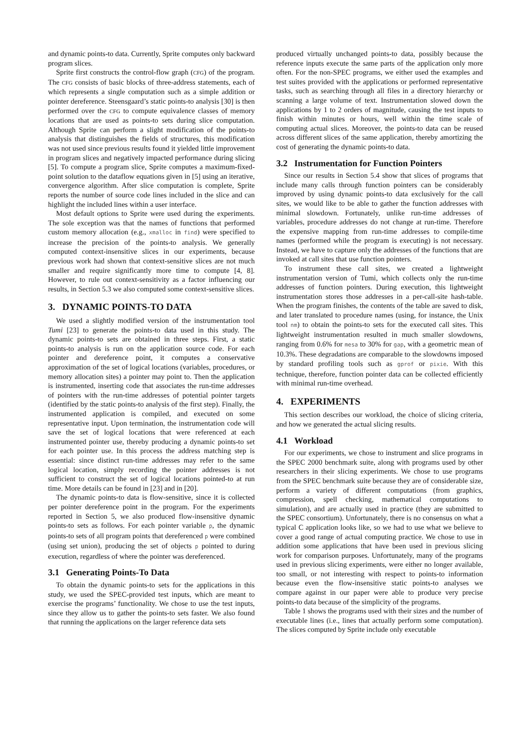and dynamic points-to data. Currently, Sprite computes only backward program slices.
Sprite first constructs the control-flow graph (CFG) of the program. The CFG consists of basic blocks of three-address statements, each of which represents a single computation such as a simple addition or pointer dereference. Steensgaard’s static points-to analysis [30] is then performed over the CFG to compute equivalence classes of memory locations that are used as points-to sets during slice computation. Although Sprite can perform a slight modification of the points-to analysis that distinguishes the fields of structures, this modification was not used since previous results found it yielded little improvement in program slices and negatively impacted performance during slicing [5]. To compute a program slice, Sprite computes a maximum-fixed-point solution to the dataflow equations given in [5] using an iterative, convergence algorithm. After slice computation is complete, Sprite reports the number of source code lines included in the slice and can highlight the included lines within a user interface.
Most default options to Sprite were used during the experiments. The sole exception was that the names of functions that performed custom memory allocation (e.g., xmalloc in find) were specified to increase the precision of the points-to analysis. We generally computed context-insensitive slices in our experiments, because previous work had shown that context-sensitive slices are not much smaller and require significantly more time to compute [4, 8]. However, to rule out context-sensitivity as a factor influencing our results, in Section 5.3 we also computed some context-sensitive slices.
3. DYNAMIC POINTS-TO DATA
We used a slightly modified version of the instrumentation tool Tumi [23] to generate the points-to data used in this study. The dynamic points-to sets are obtained in three steps. First, a static points-to analysis is run on the application source code. For each pointer and dereference point, it computes a conservative approximation of the set of logical locations (variables, procedures, or memory allocation sites) a pointer may point to. Then the application is instrumented, inserting code that associates the run-time addresses of pointers with the run-time addresses of potential pointer targets (identified by the static points-to analysis of the first step). Finally, the instrumented application is compiled, and executed on some representative input. Upon termination, the instrumentation code will save the set of logical locations that were referenced at each instrumented pointer use, thereby producing a dynamic points-to set for each pointer use. In this process the address matching step is essential: since distinct run-time addresses may refer to the same logical location, simply recording the pointer addresses is not sufficient to construct the set of logical locations pointed-to at run time. More details can be found in [23] and in [20].
The dynamic points-to data is flow-sensitive, since it is collected per pointer dereference point in the program. For the experiments reported in Section 5, we also produced flow-insensitive dynamic points-to sets as follows. For each pointer variable p, the dynamic points-to sets of all program points that dereferenced p were combined (using set union), producing the set of objects p pointed to during execution, regardless of where the pointer was dereferenced.
3.1 Generating Points-To Data
To obtain the dynamic points-to sets for the applications in this study, we used the SPEC-provided test inputs, which are meant to exercise the programs’ functionality. We chose to use the test inputs, since they allow us to gather the points-to sets faster. We also found that running the applications on the larger reference data sets
produced virtually unchanged points-to data, possibly because the reference inputs execute the same parts of the application only more often. For the non-SPEC programs, we either used the examples and test suites provided with the applications or performed representative tasks, such as searching through all files in a directory hierarchy or scanning a large volume of text. Instrumentation slowed down the applications by 1 to 2 orders of magnitude, causing the test inputs to finish within minutes or hours, well within the time scale of computing actual slices. Moreover, the points-to data can be reused across different slices of the same application, thereby amortizing the cost of generating the dynamic points-to data.
3.2 Instrumentation for Function Pointers
Since our results in Section 5.4 show that slices of programs that include many calls through function pointers can be considerably improved by using dynamic points-to data exclusively for the call sites, we would like to be able to gather the function addresses with minimal slowdown. Fortunately, unlike run-time addresses of variables, procedure addresses do not change at run-time. Therefore the expensive mapping from run-time addresses to compile-time names (performed while the program is executing) is not necessary. Instead, we have to capture only the addresses of the functions that are invoked at call sites that use function pointers.
To instrument these call sites, we created a lightweight instrumentation version of Tumi, which collects only the run-time addresses of function pointers. During execution, this lightweight instrumentation stores those addresses in a per-call-site hash-table. When the program finishes, the contents of the table are saved to disk, and later translated to procedure names (using, for instance, the Unix tool nm) to obtain the points-to sets for the executed call sites. This lightweight instrumentation resulted in much smaller slowdowns, ranging from 0.6% for mesa to 30% for gap, with a geometric mean of 10.3%. These degradations are comparable to the slowdowns imposed by standard profiling tools such as gprof or pixie. With this technique, therefore, function pointer data can be collected efficiently with minimal run-time overhead.
4. EXPERIMENTS
This section describes our workload, the choice of slicing criteria, and how we generated the actual slicing results.
4.1 Workload
For our experiments, we chose to instrument and slice programs in the SPEC 2000 benchmark suite, along with programs used by other researchers in their slicing experiments. We chose to use programs from the SPEC benchmark suite because they are of considerable size, perform a variety of different computations (from graphics, compression, spell checking, mathematical computations to simulation), and are actually used in practice (they are submitted to the SPEC consortium). Unfortunately, there is no consensus on what a typical C application looks like, so we had to use what we believe to cover a good range of actual computing practice. We chose to use in addition some applications that have been used in previous slicing work for comparison purposes. Unfortunately, many of the programs used in previous slicing experiments, were either no longer available, too small, or not interesting with respect to points-to information because even the flow-insensitive static points-to analyses we compare against in our paper were able to produce very precise points-to data because of the simplicity of the programs.
Table 1 shows the programs used with their sizes and the number of executable lines (i.e., lines that actually perform some computation). The slices computed by Sprite include only executable